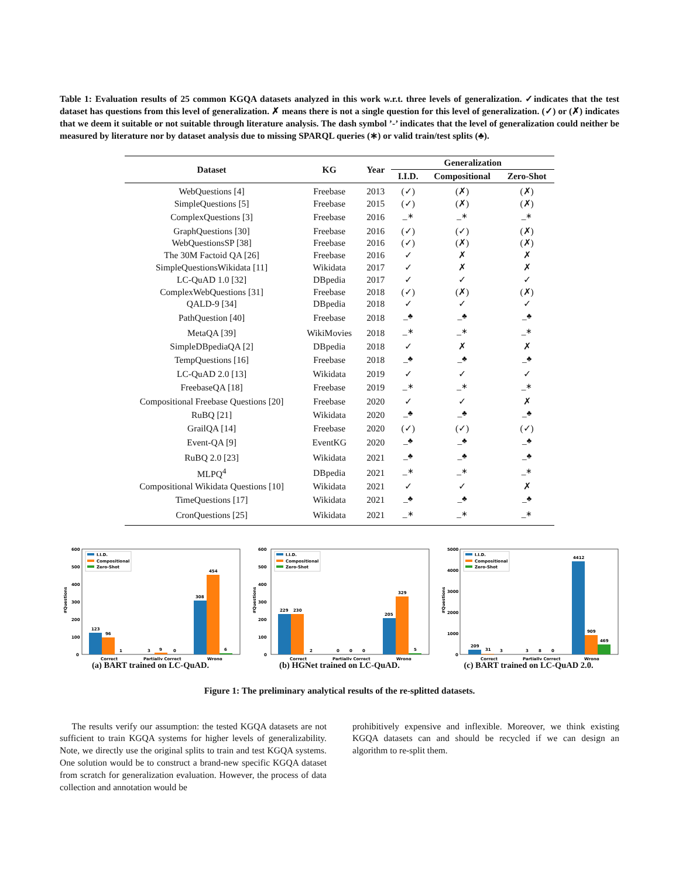Table 1: Evaluation results of 25 common KGQA datasets analyzed in this work w.r.t. three levels of generalization. ✓indicates that the test dataset has questions from this level of generalization. ✗ means there is not a single question for this level of generalization. (✓) or (✗) indicates that we deem it suitable or not suitable through literature analysis. The dash symbol ’-’ indicates that the level of generalization could neither be measured by literature nor by dataset analysis due to missing SPARQL queries (∗) or valid train/test splits (♣).
| Dataset | KG | Year | Generalization | | |
| --- | --- | --- | --- | --- | --- |
| | | | I.I.D. | Compositional | Zero-Shot |
| WebQuestions [4] | Freebase | 2013 | (✓) | (✗) | (✗) |
| SimpleQuestions [5] | Freebase | 2015 | (✓) | (✗) | (✗) |
| ComplexQuestions [3] | Freebase | 2016 | –<sup>∗</sup> | –<sup>∗</sup> | –<sup>∗</sup> |
| GraphQuestions [30] | Freebase | 2016 | (✓) | (✓) | (✗) |
| WebQuestionsSP [38] | Freebase | 2016 | (✓) | (✗) | (✗) |
| The 30M Factoid QA [26] | Freebase | 2016 | ✓ | ✗ | ✗ |
| SimpleQuestionsWikidata [11] | Wikidata | 2017 | ✓ | ✗ | ✗ |
| LC-QuAD 1.0 [32] | DBpedia | 2017 | ✓ | ✓ | ✓ |
| ComplexWebQuestions [31] | Freebase | 2018 | (✓) | (✗) | (✗) |
| QALD-9 [34] | DBpedia | 2018 | ✓ | ✓ | ✓ |
| PathQuestion [40] | Freebase | 2018 | –<sup>♣</sup> | –<sup>♣</sup> | –<sup>♣</sup> |
| MetaQA [39] | WikiMovies | 2018 | –<sup>∗</sup> | –<sup>∗</sup> | –<sup>∗</sup> |
| SimpleDBpediaQA [2] | DBpedia | 2018 | ✓ | ✗ | ✗ |
| TempQuestions [16] | Freebase | 2018 | –<sup>♣</sup> | –<sup>♣</sup> | –<sup>♣</sup> |
| LC-QuAD 2.0 [13] | Wikidata | 2019 | ✓ | ✓ | ✓ |
| FreebaseQA [18] | Freebase | 2019 | –<sup>∗</sup> | –<sup>∗</sup> | –<sup>∗</sup> |
| Compositional Freebase Questions [20] | Freebase | 2020 | ✓ | ✓ | ✗ |
| RuBQ [21] | Wikidata | 2020 | –<sup>♣</sup> | –<sup>♣</sup> | –<sup>♣</sup> |
| GrailQA [14] | Freebase | 2020 | (✓) | (✓) | (✓) |
| Event-QA [9] | EventKG | 2020 | –<sup>♣</sup> | –<sup>♣</sup> | –<sup>♣</sup> |
| RuBQ 2.0 [23] | Wikidata | 2021 | –<sup>♣</sup> | –<sup>♣</sup> | –<sup>♣</sup> |
| MLPQ<sup>4</sup> | DBpedia | 2021 | –<sup>∗</sup> | –<sup>∗</sup> | –<sup>∗</sup> |
| Compositional Wikidata Questions [10] | Wikidata | 2021 | ✓ | ✓ | ✗ |
| TimeQuestions [17] | Wikidata | 2021 | –<sup>♣</sup> | –<sup>♣</sup> | –<sup>♣</sup> |
| CronQuestions [25] | Wikidata | 2021 | –<sup>∗</sup> | –<sup>∗</sup> | –<sup>∗</sup> |
600
500
400
300
200
100
0
#Questions
I.I.D.
Compositional
Zero-Shot
123
96
1
3
9
0
308
454
6
Correct
Partially Correct
Wrong
(a) BART trained on LC-QuAD.
600
500
400
300
200
100
0
#Questions
I.I.D.
Compositional
Zero-Shot
229
230
2
0
0
0
205
329
5
Correct
Partially Correct
Wrong
(b) HGNet trained on LC-QuAD.
5000
4000
3000
2000
1000
0
#Questions
I.I.D.
Compositional
Zero-Shot
209
31
3
3
8
0
4412
909
469
Correct
Partially Correct
Wrong
(c) BART trained on LC-QuAD 2.0.
Figure 1: The preliminary analytical results of the re-splitted datasets.
The results verify our assumption: the tested KGQA datasets are not sufficient to train KGQA systems for higher levels of generalizability. Note, we directly use the original splits to train and test KGQA systems. One solution would be to construct a brand-new specific KGQA dataset from scratch for generalization evaluation. However, the process of data collection and annotation would be
prohibitively expensive and inflexible. Moreover, we think existing KGQA datasets can and should be recycled if we can design an algorithm to re-split them.